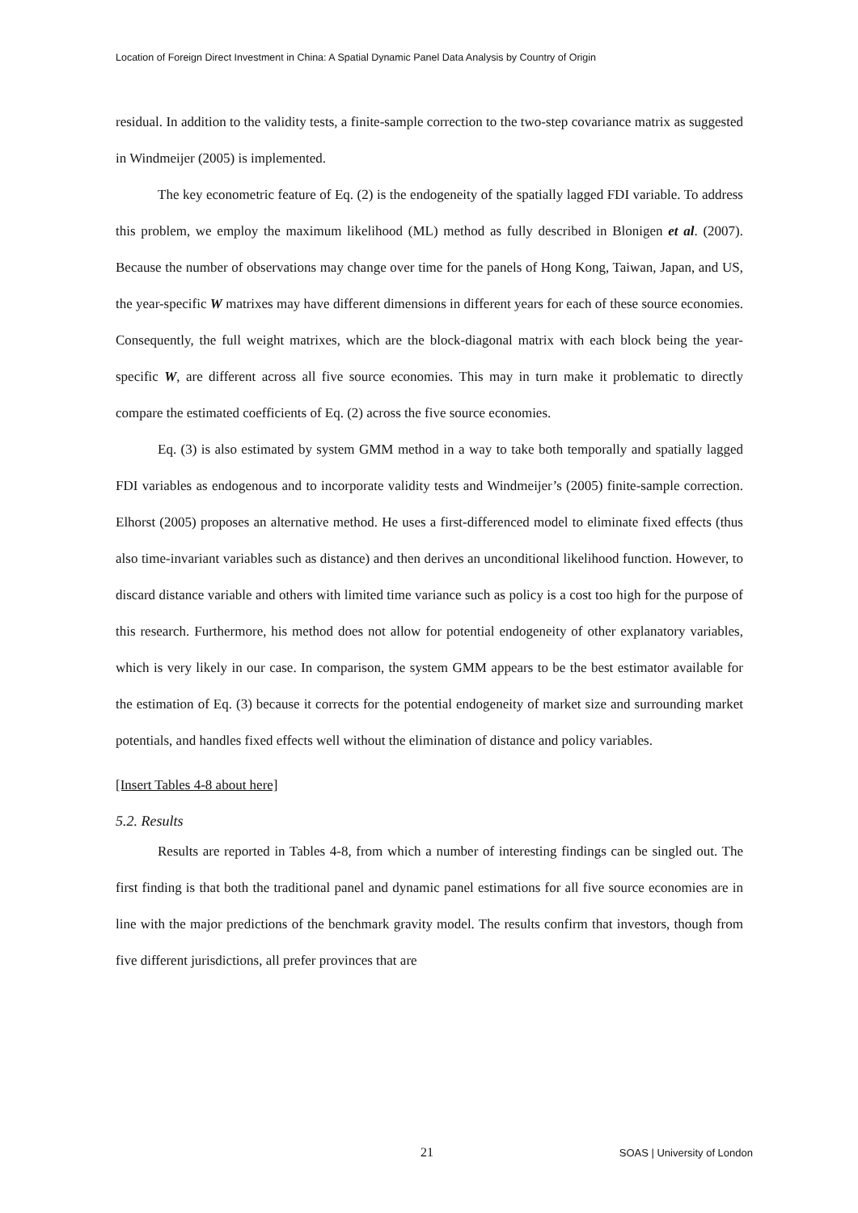Location of Foreign Direct Investment in China: A Spatial Dynamic Panel Data Analysis by Country of Origin
residual. In addition to the validity tests, a finite-sample correction to the two-step covariance matrix as suggested in Windmeijer (2005) is implemented.
The key econometric feature of Eq. (2) is the endogeneity of the spatially lagged FDI variable. To address this problem, we employ the maximum likelihood (ML) method as fully described in Blonigen et al. (2007). Because the number of observations may change over time for the panels of Hong Kong, Taiwan, Japan, and US, the year-specific W matrixes may have different dimensions in different years for each of these source economies. Consequently, the full weight matrixes, which are the block-diagonal matrix with each block being the year-specific W, are different across all five source economies. This may in turn make it problematic to directly compare the estimated coefficients of Eq. (2) across the five source economies.
Eq. (3) is also estimated by system GMM method in a way to take both temporally and spatially lagged FDI variables as endogenous and to incorporate validity tests and Windmeijer’s (2005) finite-sample correction. Elhorst (2005) proposes an alternative method. He uses a first-differenced model to eliminate fixed effects (thus also time-invariant variables such as distance) and then derives an unconditional likelihood function. However, to discard distance variable and others with limited time variance such as policy is a cost too high for the purpose of this research. Furthermore, his method does not allow for potential endogeneity of other explanatory variables, which is very likely in our case. In comparison, the system GMM appears to be the best estimator available for the estimation of Eq. (3) because it corrects for the potential endogeneity of market size and surrounding market potentials, and handles fixed effects well without the elimination of distance and policy variables.
[Insert Tables 4-8 about here]
5.2. Results
Results are reported in Tables 4-8, from which a number of interesting findings can be singled out. The first finding is that both the traditional panel and dynamic panel estimations for all five source economies are in line with the major predictions of the benchmark gravity model. The results confirm that investors, though from five different jurisdictions, all prefer provinces that are
21 SOAS | University of London